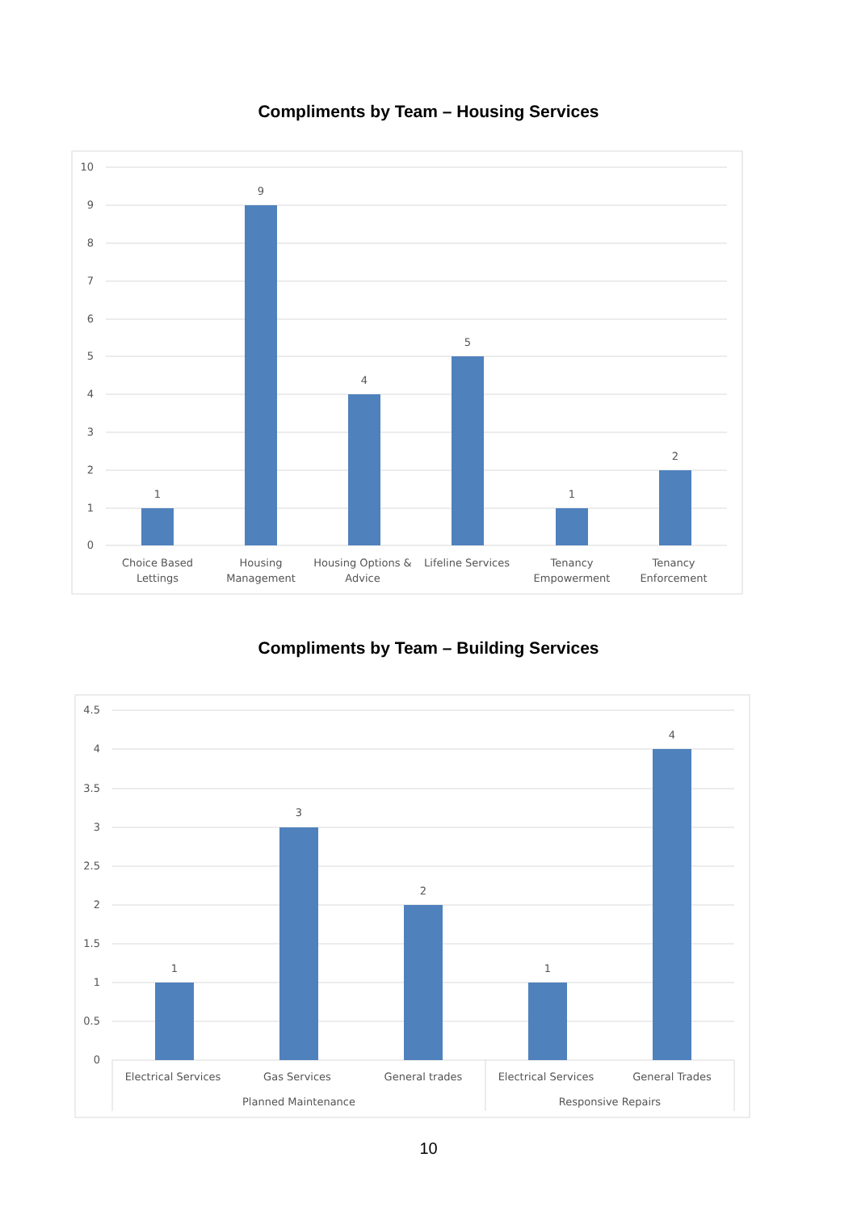Compliments by Team – Housing Services
10
9
8
7
6
5
4
3
2
1
0
1
9
4
5
1
2
Choice Based
Lettings
Housing
Management
Housing Options &
Advice
Lifeline Services
Tenancy
Empowerment
Tenancy
Enforcement
Compliments by Team – Building Services
4.5
4
3.5
3
2.5
2
1.5
1
0.5
0
1
3
2
1
4
Electrical Services
Gas Services
General trades
Electrical Services
General Trades
Planned Maintenance
Responsive Repairs
10